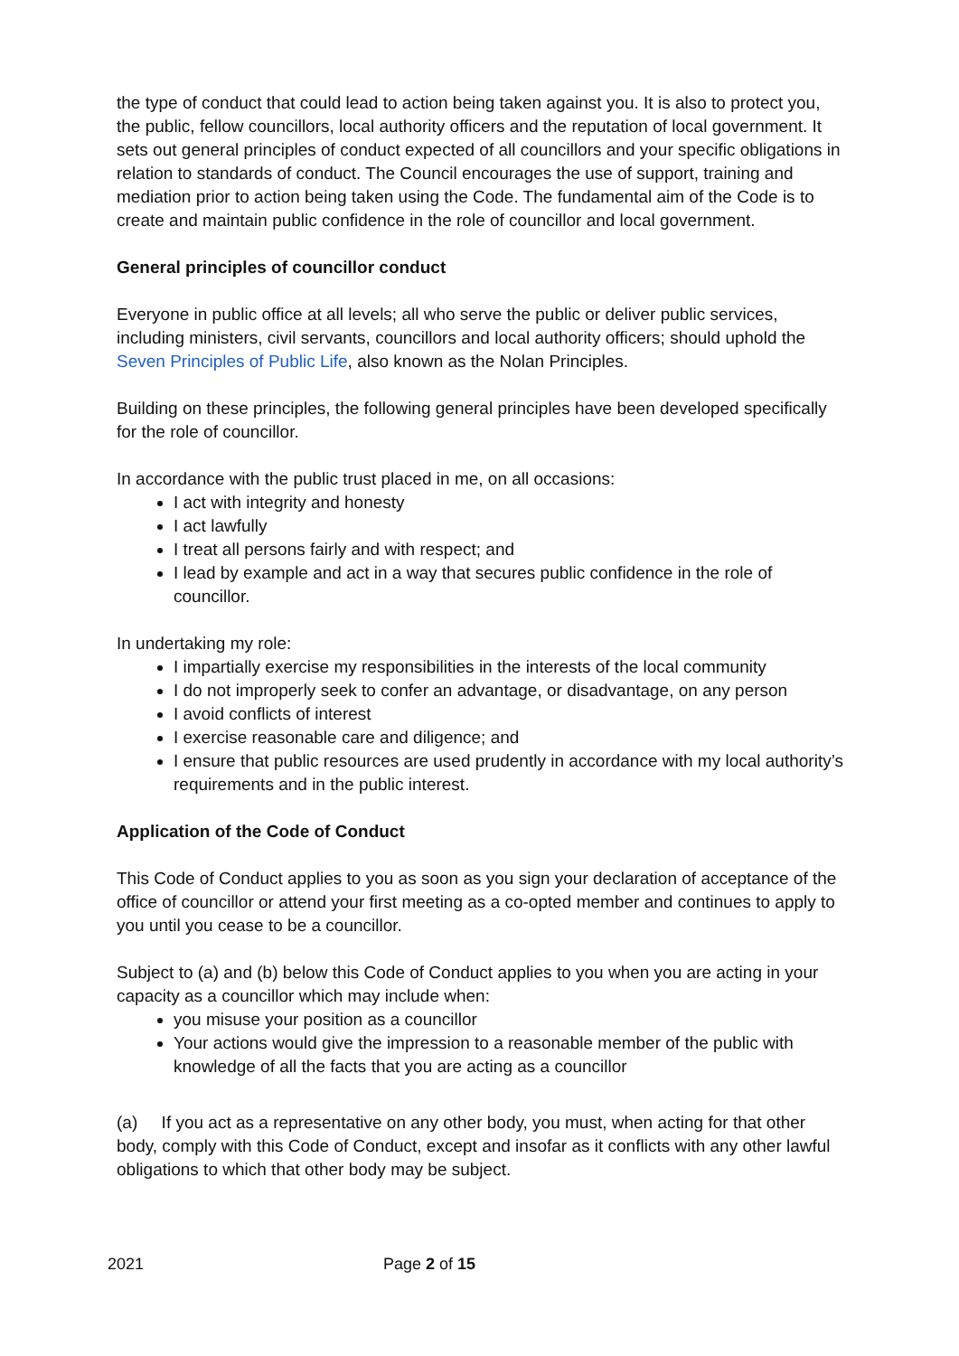the type of conduct that could lead to action being taken against you. It is also to protect you, the public, fellow councillors, local authority officers and the reputation of local government. It sets out general principles of conduct expected of all councillors and your specific obligations in relation to standards of conduct. The Council encourages the use of support, training and mediation prior to action being taken using the Code. The fundamental aim of the Code is to create and maintain public confidence in the role of councillor and local government.
General principles of councillor conduct
Everyone in public office at all levels; all who serve the public or deliver public services, including ministers, civil servants, councillors and local authority officers; should uphold the Seven Principles of Public Life, also known as the Nolan Principles.
Building on these principles, the following general principles have been developed specifically for the role of councillor.
In accordance with the public trust placed in me, on all occasions:
I act with integrity and honesty
I act lawfully
I treat all persons fairly and with respect; and
I lead by example and act in a way that secures public confidence in the role of councillor.
In undertaking my role:
I impartially exercise my responsibilities in the interests of the local community
I do not improperly seek to confer an advantage, or disadvantage, on any person
I avoid conflicts of interest
I exercise reasonable care and diligence; and
I ensure that public resources are used prudently in accordance with my local authority’s requirements and in the public interest.
Application of the Code of Conduct
This Code of Conduct applies to you as soon as you sign your declaration of acceptance of the office of councillor or attend your first meeting as a co-opted member and continues to apply to you until you cease to be a councillor.
Subject to (a) and (b) below this Code of Conduct applies to you when you are acting in your capacity as a councillor which may include when:
you misuse your position as a councillor
Your actions would give the impression to a reasonable member of the public with knowledge of all the facts that you are acting as a councillor
(a) If you act as a representative on any other body, you must, when acting for that other body, comply with this Code of Conduct, except and insofar as it conflicts with any other lawful obligations to which that other body may be subject.
2021 Page 2 of 15